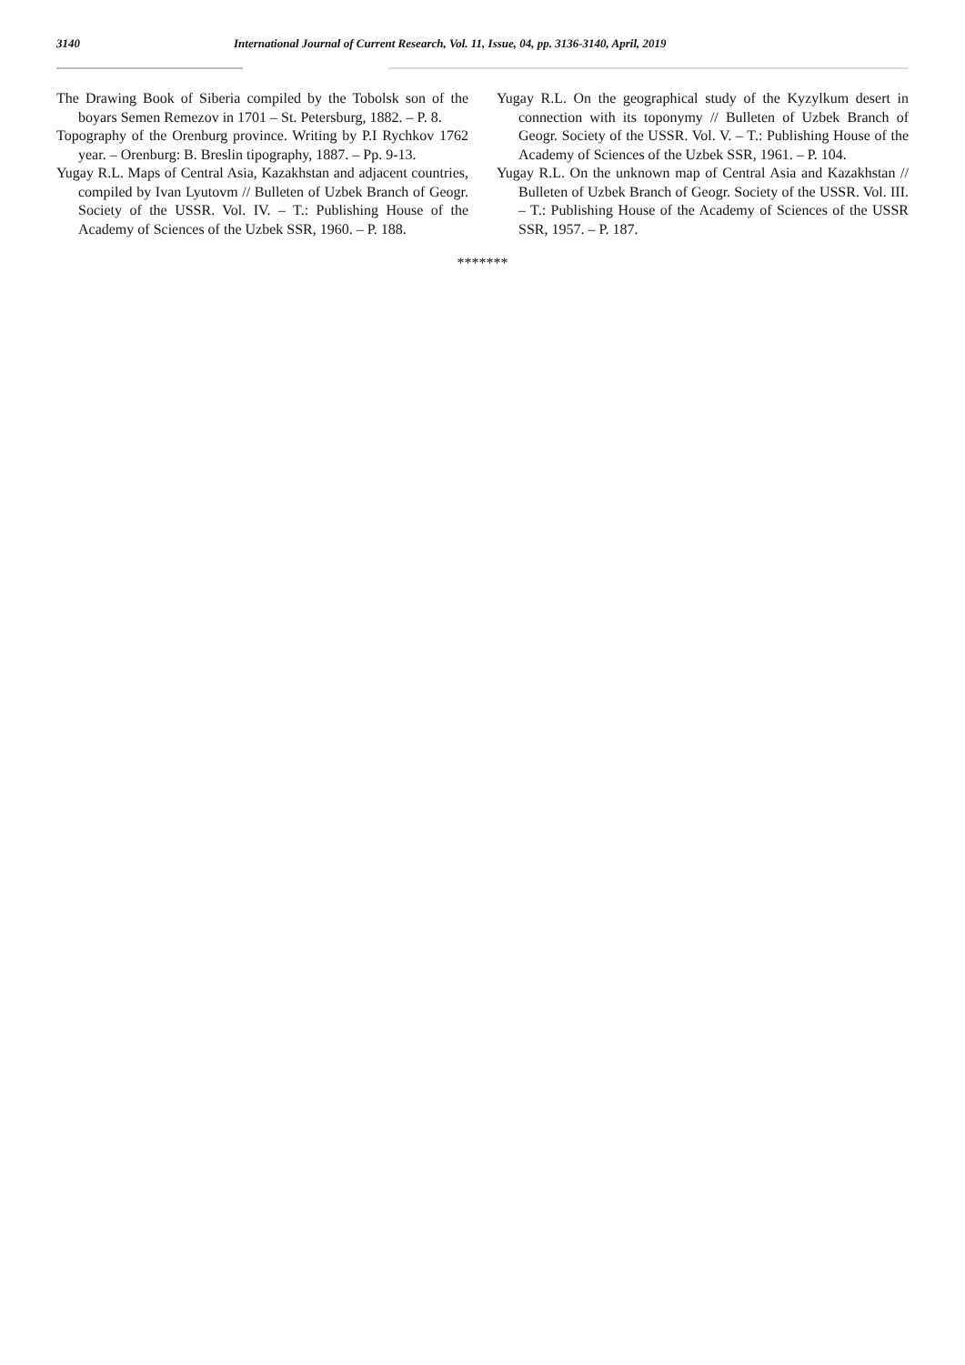3140 International Journal of Current Research, Vol. 11, Issue, 04, pp. 3136-3140, April, 2019
The Drawing Book of Siberia compiled by the Tobolsk son of the boyars Semen Remezov in 1701 – St. Petersburg, 1882. – P. 8.
Topography of the Orenburg province. Writing by P.I Rychkov 1762 year. – Orenburg: B. Breslin tipography, 1887. – Pp. 9-13.
Yugay R.L. Maps of Central Asia, Kazakhstan and adjacent countries, compiled by Ivan Lyutovm // Bulleten of Uzbek Branch of Geogr. Society of the USSR. Vol. IV. – T.: Publishing House of the Academy of Sciences of the Uzbek SSR, 1960. – P. 188.
Yugay R.L. On the geographical study of the Kyzylkum desert in connection with its toponymy // Bulleten of Uzbek Branch of Geogr. Society of the USSR. Vol. V. – T.: Publishing House of the Academy of Sciences of the Uzbek SSR, 1961. – P. 104.
Yugay R.L. On the unknown map of Central Asia and Kazakhstan // Bulleten of Uzbek Branch of Geogr. Society of the USSR. Vol. III. – T.: Publishing House of the Academy of Sciences of the USSR SSR, 1957. – P. 187.
*******